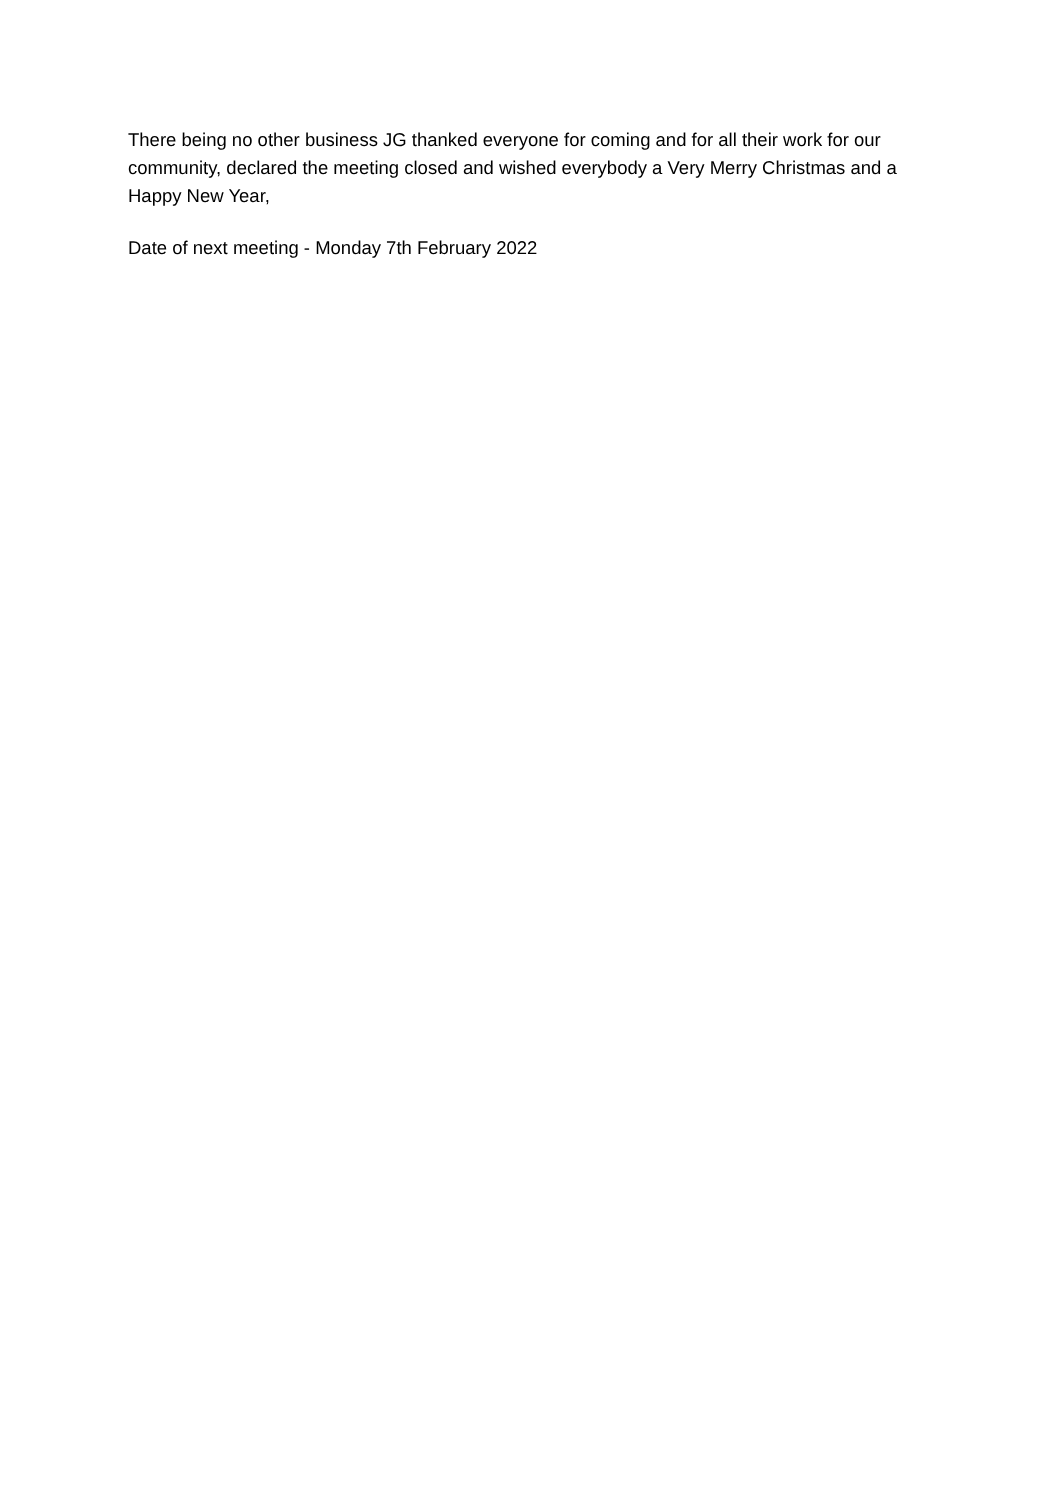There being no other business JG thanked everyone for coming and for all their work for our community, declared the meeting closed and wished everybody a Very Merry Christmas and a Happy New Year,
Date of next meeting - Monday 7th February 2022